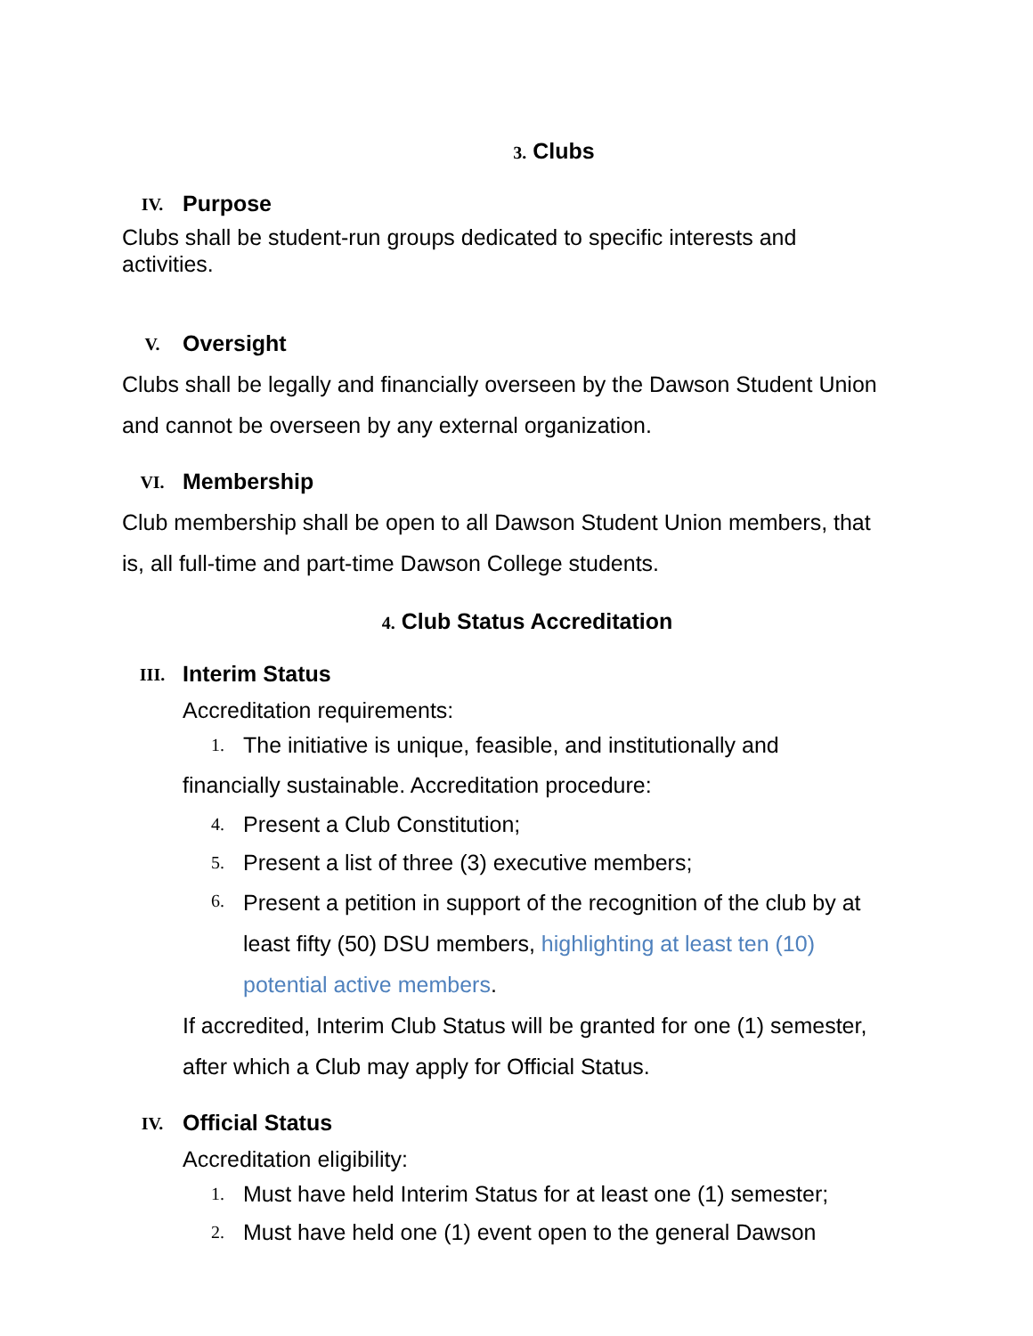3. Clubs
IV. Purpose
Clubs shall be student-run groups dedicated to specific interests and activities.
V. Oversight
Clubs shall be legally and financially overseen by the Dawson Student Union and cannot be overseen by any external organization.
VI. Membership
Club membership shall be open to all Dawson Student Union members, that is, all full-time and part-time Dawson College students.
4. Club Status Accreditation
III. Interim Status
Accreditation requirements:
1. The initiative is unique, feasible, and institutionally and
financially sustainable. Accreditation procedure:
4. Present a Club Constitution;
5. Present a list of three (3) executive members;
6. Present a petition in support of the recognition of the club by at least fifty (50) DSU members, highlighting at least ten (10) potential active members.
If accredited, Interim Club Status will be granted for one (1) semester, after which a Club may apply for Official Status.
IV. Official Status
Accreditation eligibility:
1. Must have held Interim Status for at least one (1) semester;
2. Must have held one (1) event open to the general Dawson